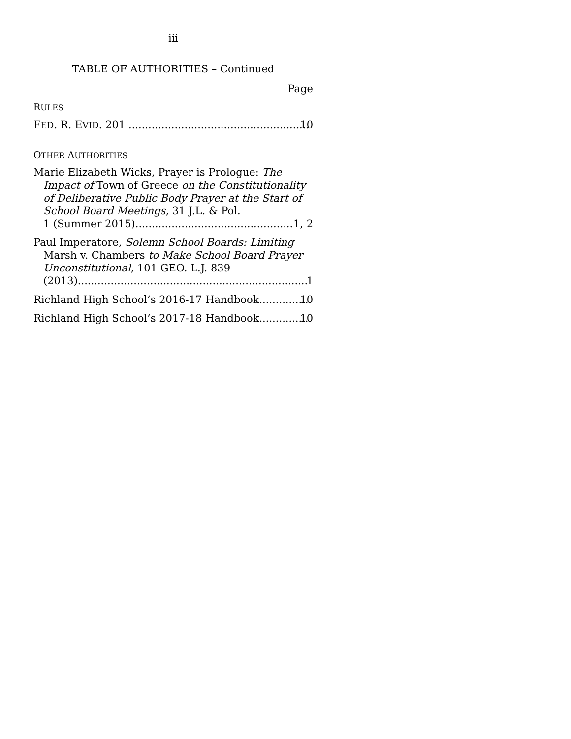iii
TABLE OF AUTHORITIES – Continued
Page
RULES
FED. R. EVID. 201 10
OTHER AUTHORITIES
Marie Elizabeth Wicks, Prayer is Prologue: The Impact of Town of Greece on the Constitution­ality of Deliberative Public Body Prayer at the Start of School Board Meetings, 31 J.L. & Pol.
1 (Summer 2015) 1, 2
Paul Imperatore, Solemn School Boards: Limit­ing Marsh v. Chambers to Make School Board Prayer Unconstitutional, 101 GEO. L.J. 839
(2013) 1
Richland High School’s 2016-17 Handbook 10
Richland High School’s 2017-18 Handbook 10